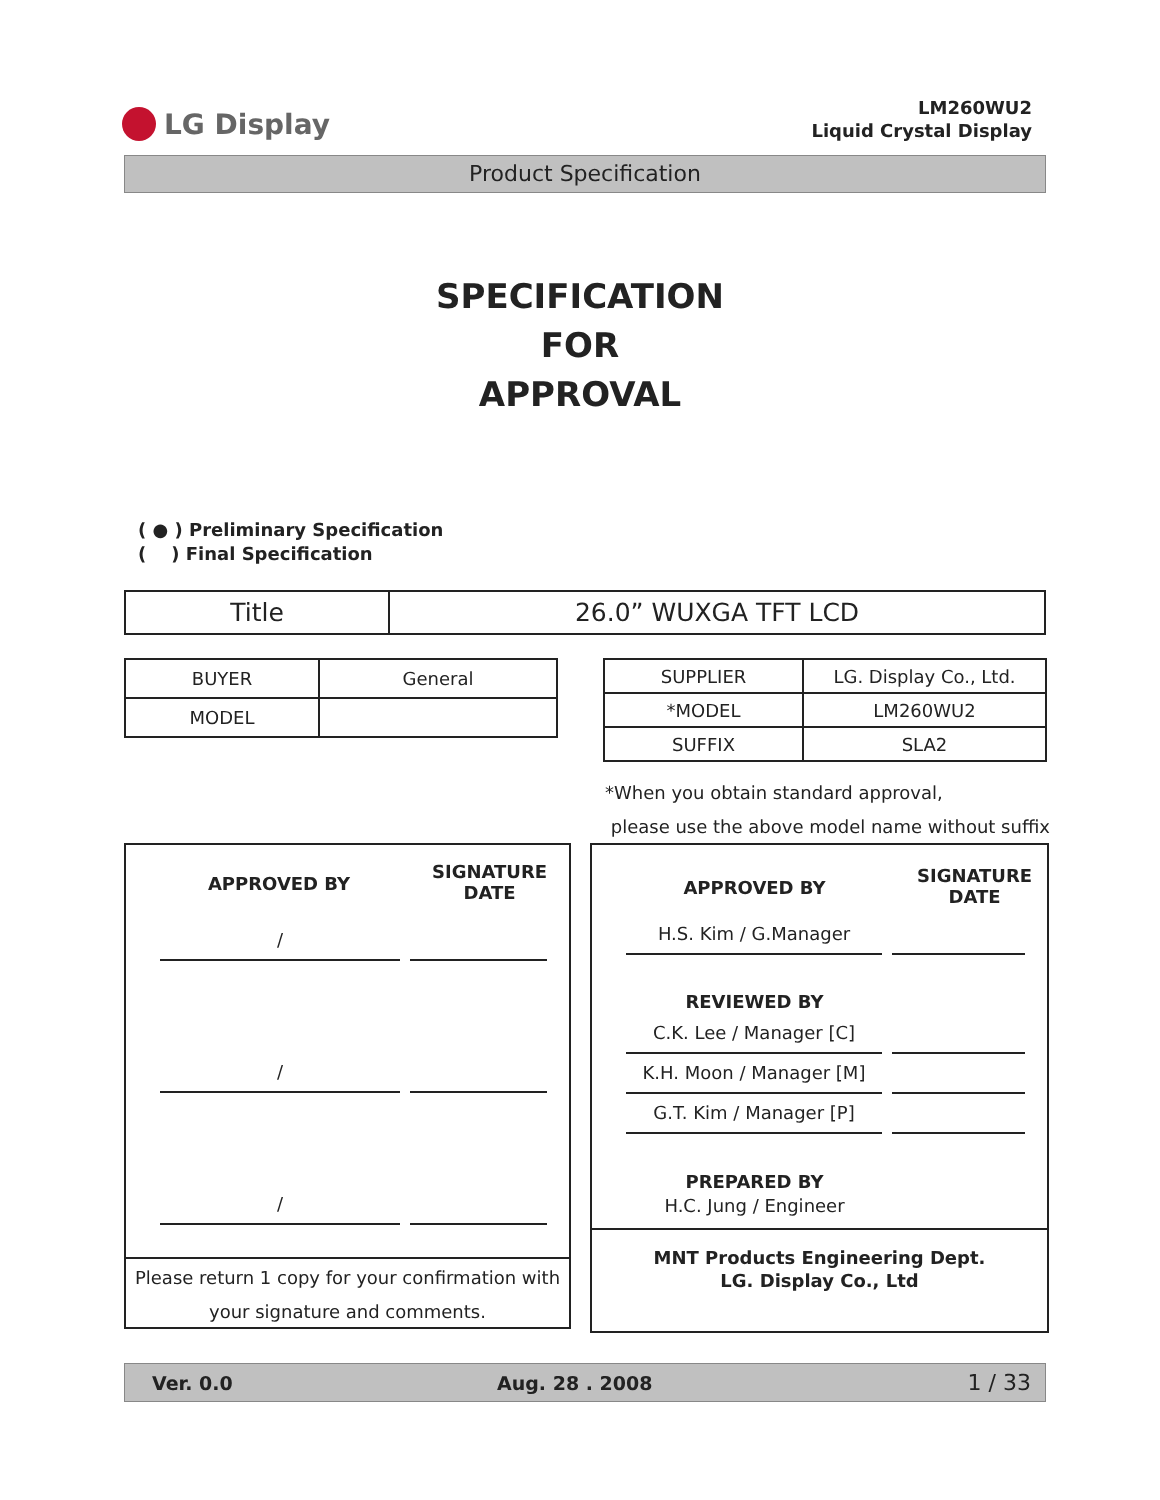LG Display
LM260WU2
Liquid Crystal Display
Product Specification
SPECIFICATION
FOR
APPROVAL
( ● ) Preliminary Specification
( ) Final Specification
| Title | 26.0” WUXGA TFT LCD |
| BUYER | General |
| MODEL | |
| SUPPLIER | LG. Display Co., Ltd. |
| *MODEL | LM260WU2 |
| SUFFIX | SLA2 |
*When you obtain standard approval,
please use the above model name without suffix
APPROVED BY
SIGNATURE
DATE
/
/
/
Please return 1 copy for your confirmation with
your signature and comments.
APPROVED BY
SIGNATURE
DATE
H.S. Kim / G.Manager
REVIEWED BY
C.K. Lee / Manager [C]
K.H. Moon / Manager [M]
G.T. Kim / Manager [P]
PREPARED BY
H.C. Jung / Engineer
MNT Products Engineering Dept.
LG. Display Co., Ltd
Ver. 0.0 Aug. 28 . 2008 1 / 33